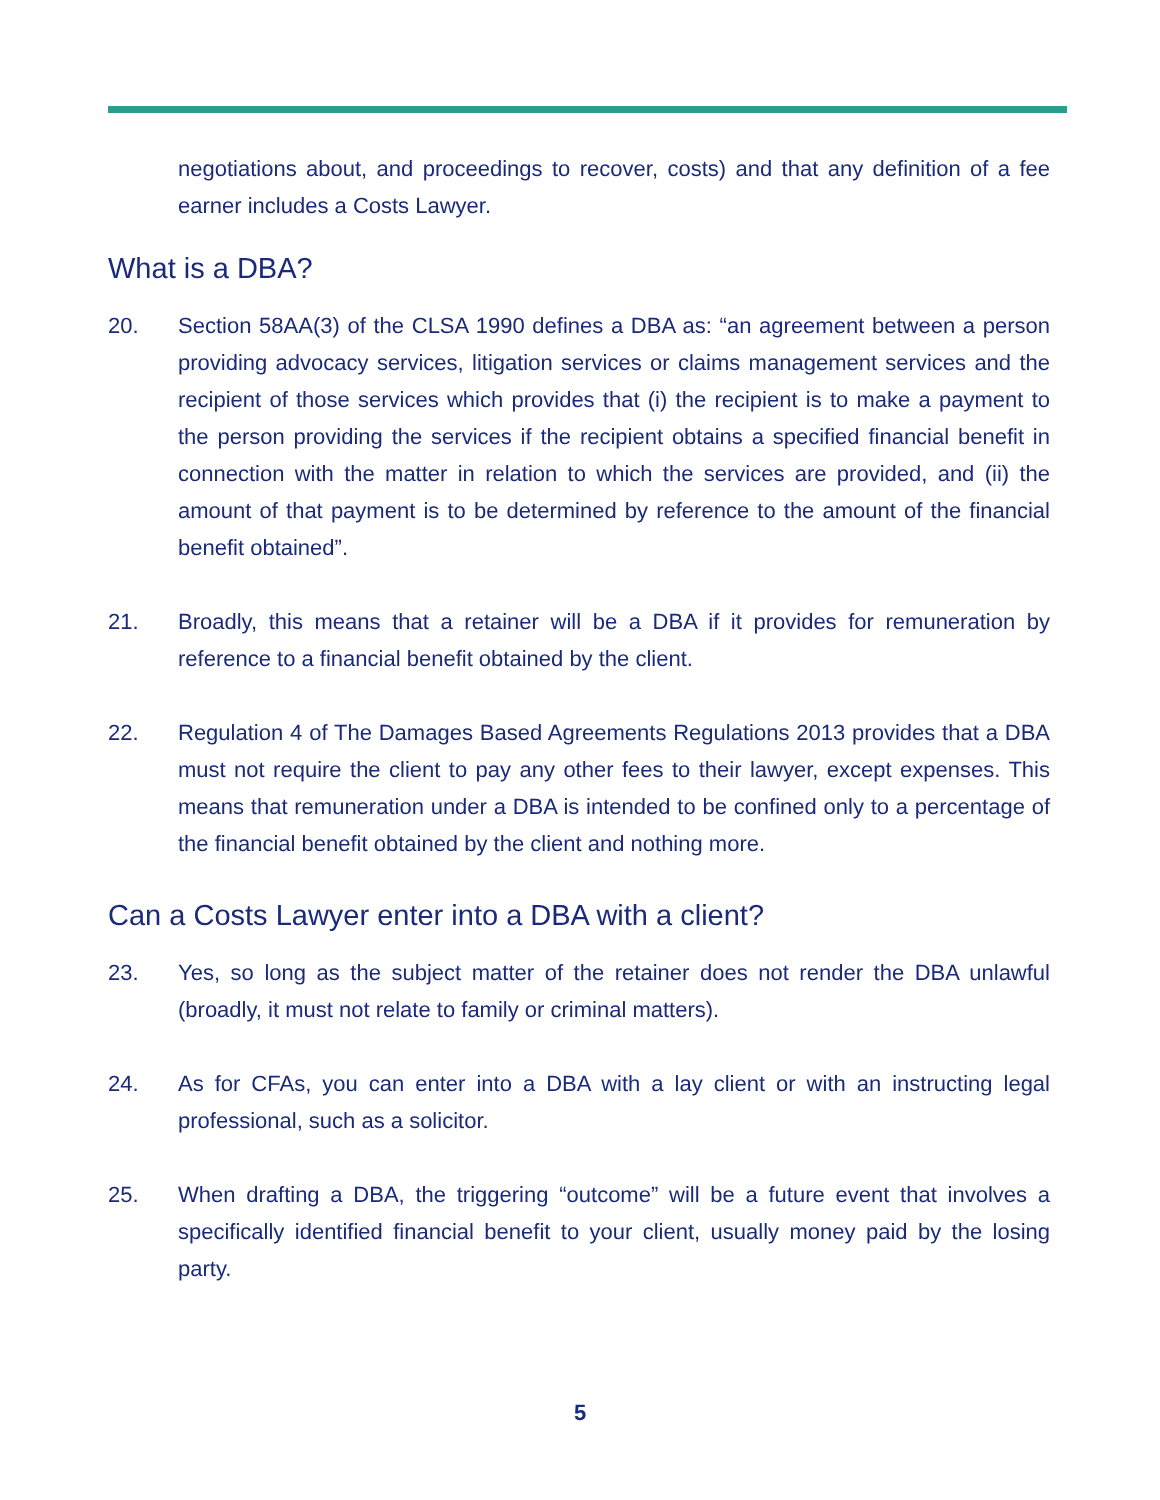negotiations about, and proceedings to recover, costs) and that any definition of a fee earner includes a Costs Lawyer.
What is a DBA?
20. Section 58AA(3) of the CLSA 1990 defines a DBA as: “an agreement between a person providing advocacy services, litigation services or claims management services and the recipient of those services which provides that (i) the recipient is to make a payment to the person providing the services if the recipient obtains a specified financial benefit in connection with the matter in relation to which the services are provided, and (ii) the amount of that payment is to be determined by reference to the amount of the financial benefit obtained”.
21. Broadly, this means that a retainer will be a DBA if it provides for remuneration by reference to a financial benefit obtained by the client.
22. Regulation 4 of The Damages Based Agreements Regulations 2013 provides that a DBA must not require the client to pay any other fees to their lawyer, except expenses. This means that remuneration under a DBA is intended to be confined only to a percentage of the financial benefit obtained by the client and nothing more.
Can a Costs Lawyer enter into a DBA with a client?
23. Yes, so long as the subject matter of the retainer does not render the DBA unlawful (broadly, it must not relate to family or criminal matters).
24. As for CFAs, you can enter into a DBA with a lay client or with an instructing legal professional, such as a solicitor.
25. When drafting a DBA, the triggering “outcome” will be a future event that involves a specifically identified financial benefit to your client, usually money paid by the losing party.
5